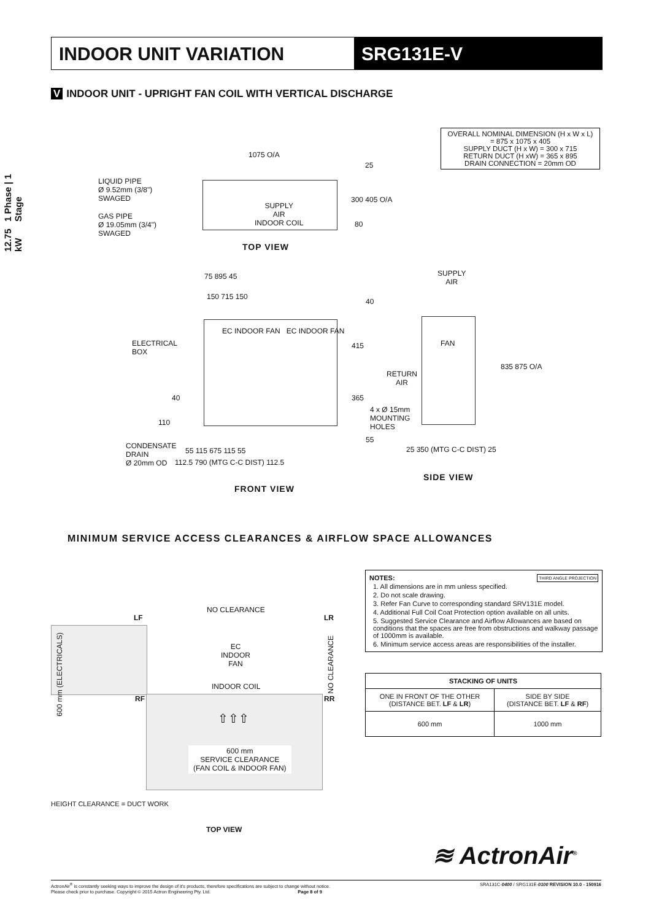INDOOR UNIT VARIATION SRG131E-V
12.75 kW 1 Phase | 1 Stage
V INDOOR UNIT - UPRIGHT FAN COIL WITH VERTICAL DISCHARGE
OVERALL NOMINAL DIMENSION (H x W x L)
= 875 x 1075 x 405
SUPPLY DUCT (H x W) = 300 x 715
RETURN DUCT (H xW) = 365 x 895
DRAIN CONNECTION = 20mm OD
1075 O/A
25
300 405 O/A
80
LIQUID PIPE
Ø 9.52mm (3/8")
SWAGED
GAS PIPE
Ø 19.05mm (3/4")
SWAGED
SUPPLY
AIR
INDOOR COIL
TOP VIEW
75 895 45
150 715 150
40
EC INDOOR FAN EC INDOOR FAN
ELECTRICAL
BOX
415
365
40
110
4 x Ø 15mm
MOUNTING
HOLES
55
CONDENSATE
DRAIN
Ø 20mm OD
55 115 675 115 55
112.5 790 (MTG C-C DIST) 112.5
FRONT VIEW
SUPPLY
AIR
FAN
RETURN
AIR
835 875 O/A
25 350 (MTG C-C DIST) 25
SIDE VIEW
MINIMUM SERVICE ACCESS CLEARANCES & AIRFLOW SPACE ALLOWANCES
NO CLEARANCE
LF LR
600 mm (ELECTRICALS)
EC
INDOOR
FAN
NO CLEARANCE
INDOOR COIL
RF RR
⇧⇧⇧
600 mm
SERVICE CLEARANCE
(FAN COIL & INDOOR FAN)
HEIGHT CLEARANCE = DUCT WORK
TOP VIEW
NOTES: THIRD ANGLE PROJECTION
1. All dimensions are in mm unless specified.
2. Do not scale drawing.
3. Refer Fan Curve to corresponding standard SRV131E model.
4. Additional Full Coil Coat Protection option available on all units.
5. Suggested Service Clearance and Airflow Allowances are based on conditions that the spaces are free from obstructions and walkway passage of 1000mm is available.
6. Minimum service access areas are responsibilities of the installer.
| STACKING OF UNITS | |
| --- | --- |
| ONE IN FRONT OF THE OTHER (DISTANCE BET. LF & LR ) | SIDE BY SIDE (DISTANCE BET. LF & RF ) |
| 600 mm | 1000 mm |
≋ ActronAir<sup>®</sup>
ActronAir<sup>®</sup> is constantly seeking ways to improve the design of it's products, therefore specifications are subject to change without notice.
Please check prior to purchase. Copyright © 2015 Actron Engineering Pty. Ltd. Page 8 of 9 SRA131C-0400 / SRG131E-0100 REVISION 10.0 - 150916